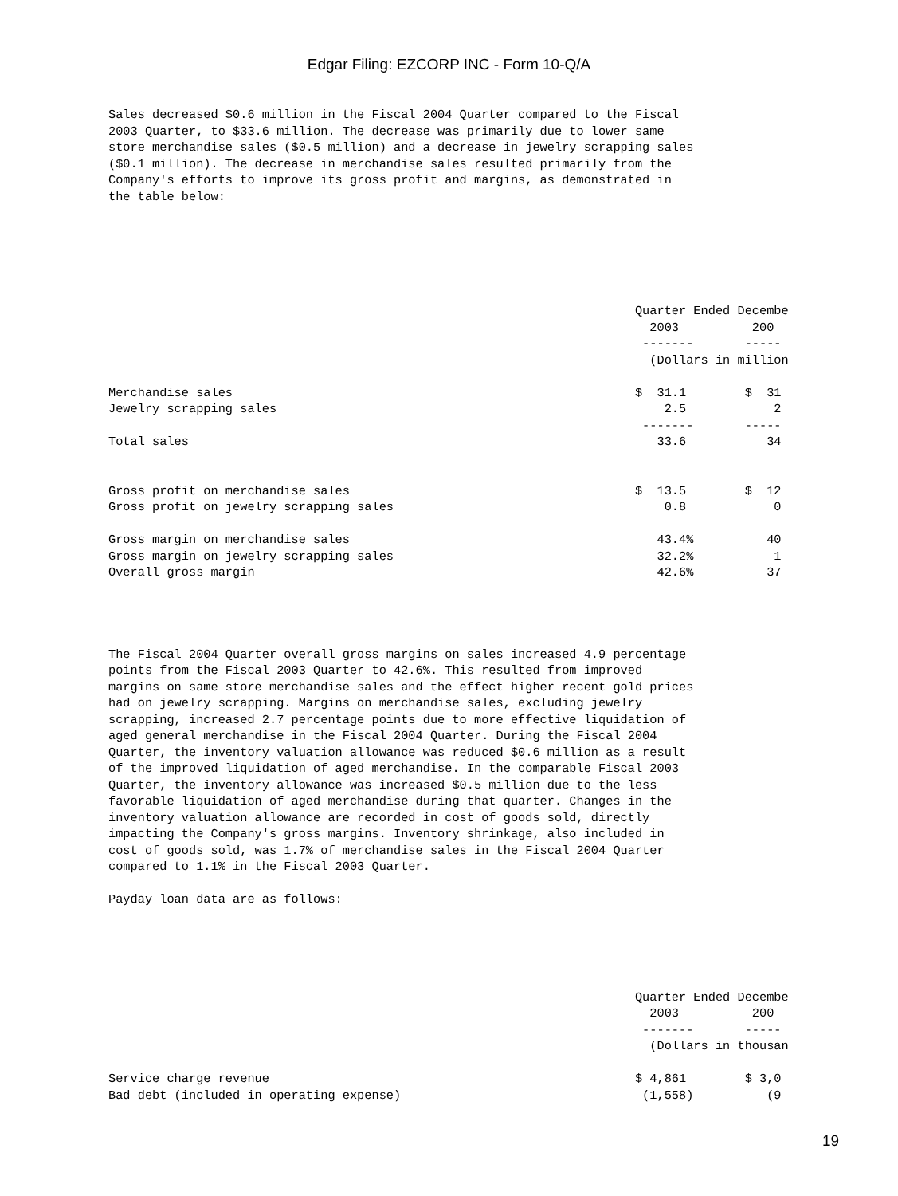Edgar Filing: EZCORP INC - Form 10-Q/A
Sales decreased $0.6 million in the Fiscal 2004 Quarter compared to the Fiscal
2003 Quarter, to $33.6 million. The decrease was primarily due to lower same
store merchandise sales ($0.5 million) and a decrease in jewelry scrapping sales
($0.1 million). The decrease in merchandise sales resulted primarily from the
Company's efforts to improve its gross profit and margins, as demonstrated in
the table below:
                                                                        Quarter Ended Decembe
                                                                          2003          200
                                                                         -------       -----
                                                                          (Dollars in million

Merchandise sales                                                       $  31.1        $  31
Jewelry scrapping sales                                                     2.5            2
                                                                         -------       -----
Total sales                                                                33.6           34


Gross profit on merchandise sales                                       $  13.5        $  12
Gross profit on jewelry scrapping sales                                     0.8            0

Gross margin on merchandise sales                                          43.4%          40
Gross margin on jewelry scrapping sales                                    32.2%           1
Overall gross margin                                                       42.6%          37
The Fiscal 2004 Quarter overall gross margins on sales increased 4.9 percentage
points from the Fiscal 2003 Quarter to 42.6%. This resulted from improved
margins on same store merchandise sales and the effect higher recent gold prices
had on jewelry scrapping. Margins on merchandise sales, excluding jewelry
scrapping, increased 2.7 percentage points due to more effective liquidation of
aged general merchandise in the Fiscal 2004 Quarter. During the Fiscal 2004
Quarter, the inventory valuation allowance was reduced $0.6 million as a result
of the improved liquidation of aged merchandise. In the comparable Fiscal 2003
Quarter, the inventory allowance was increased $0.5 million due to the less
favorable liquidation of aged merchandise during that quarter. Changes in the
inventory valuation allowance are recorded in cost of goods sold, directly
impacting the Company's gross margins. Inventory shrinkage, also included in
cost of goods sold, was 1.7% of merchandise sales in the Fiscal 2004 Quarter
compared to 1.1% in the Fiscal 2003 Quarter.

Payday loan data are as follows:
                                                                        Quarter Ended Decembe
                                                                          2003          200
                                                                         -------       -----
                                                                          (Dollars in thousan

Service charge revenue                                                  $ 4,861        $ 3,0
Bad debt (included in operating expense)                                 (1,558)          (9
19